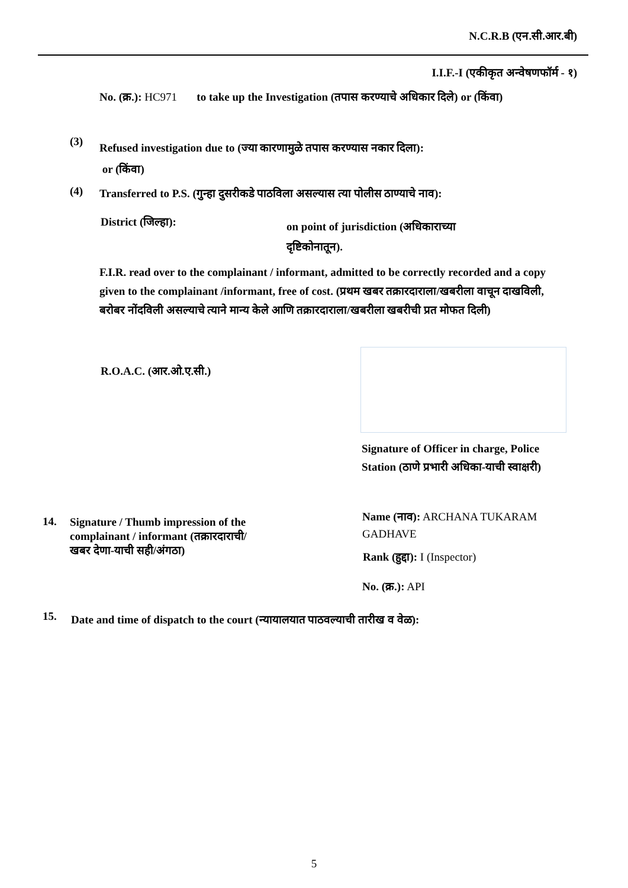N.C.R.B (एन.सी.आर.बी)
I.I.F.-I (एकीकृत अन्वेषणफॉर्म - १)
No. (क्र.): HC971 to take up the Investigation (तपास करण्याचे अधिकार दिले) or (किंवा)
(3)
Refused investigation due to (ज्या कारणामुळे तपास करण्यास नकार दिला):
or (किंवा)
(4)
Transferred to P.S. (गुन्हा दुसरीकडे पाठविला असल्यास त्या पोलीस ठाण्याचे नाव):
District (जिल्हा):
on point of jurisdiction (अधिकाराच्या दृष्टिकोनातून).
F.I.R. read over to the complainant / informant, admitted to be correctly recorded and a copy given to the complainant /informant, free of cost. (प्रथम खबर तक्रारदाराला/खबरीला वाचून दाखविली, बरोबर नोंदविली असल्याचे त्याने मान्य केले आणि तक्रारदाराला/खबरीला खबरीची प्रत मोफत दिली)
R.O.A.C. (आर.ओ.ए.सी.)
Signature of Officer in charge, Police Station (ठाणे प्रभारी अधिका-याची स्वाक्षरी)
Name (नाव): ARCHANA TUKARAM GADHAVE
Rank (हुद्दा): I (Inspector)
No. (क्र.): API
14.
Signature / Thumb impression of the complainant / informant (तक्रारदाराची/खबर देणा-याची सही/अंगठा)
15.
Date and time of dispatch to the court (न्यायालयात पाठवल्याची तारीख व वेळ):
5